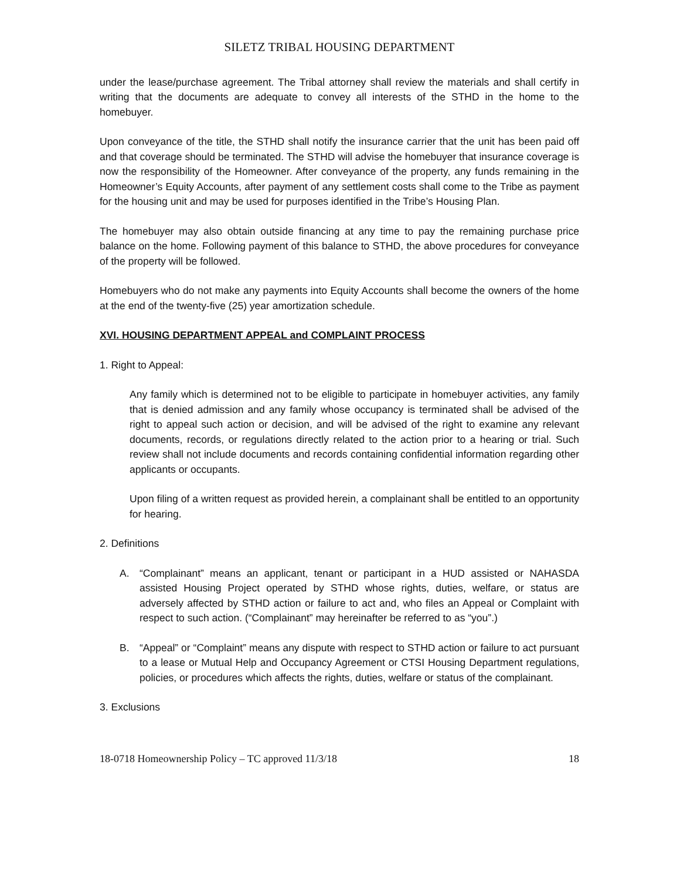SILETZ TRIBAL HOUSING DEPARTMENT
under the lease/purchase agreement. The Tribal attorney shall review the materials and shall certify in writing that the documents are adequate to convey all interests of the STHD in the home to the homebuyer.
Upon conveyance of the title, the STHD shall notify the insurance carrier that the unit has been paid off and that coverage should be terminated. The STHD will advise the homebuyer that insurance coverage is now the responsibility of the Homeowner. After conveyance of the property, any funds remaining in the Homeowner’s Equity Accounts, after payment of any settlement costs shall come to the Tribe as payment for the housing unit and may be used for purposes identified in the Tribe’s Housing Plan.
The homebuyer may also obtain outside financing at any time to pay the remaining purchase price balance on the home. Following payment of this balance to STHD, the above procedures for conveyance of the property will be followed.
Homebuyers who do not make any payments into Equity Accounts shall become the owners of the home at the end of the twenty-five (25) year amortization schedule.
XVI. HOUSING DEPARTMENT APPEAL and COMPLAINT PROCESS
1. Right to Appeal:
Any family which is determined not to be eligible to participate in homebuyer activities, any family that is denied admission and any family whose occupancy is terminated shall be advised of the right to appeal such action or decision, and will be advised of the right to examine any relevant documents, records, or regulations directly related to the action prior to a hearing or trial. Such review shall not include documents and records containing confidential information regarding other applicants or occupants.
Upon filing of a written request as provided herein, a complainant shall be entitled to an opportunity for hearing.
2. Definitions
A. “Complainant” means an applicant, tenant or participant in a HUD assisted or NAHASDA assisted Housing Project operated by STHD whose rights, duties, welfare, or status are adversely affected by STHD action or failure to act and, who files an Appeal or Complaint with respect to such action. (“Complainant” may hereinafter be referred to as “you”.)
B. “Appeal” or “Complaint” means any dispute with respect to STHD action or failure to act pursuant to a lease or Mutual Help and Occupancy Agreement or CTSI Housing Department regulations, policies, or procedures which affects the rights, duties, welfare or status of the complainant.
3. Exclusions
18-0718 Homeownership Policy – TC approved 11/3/18 18